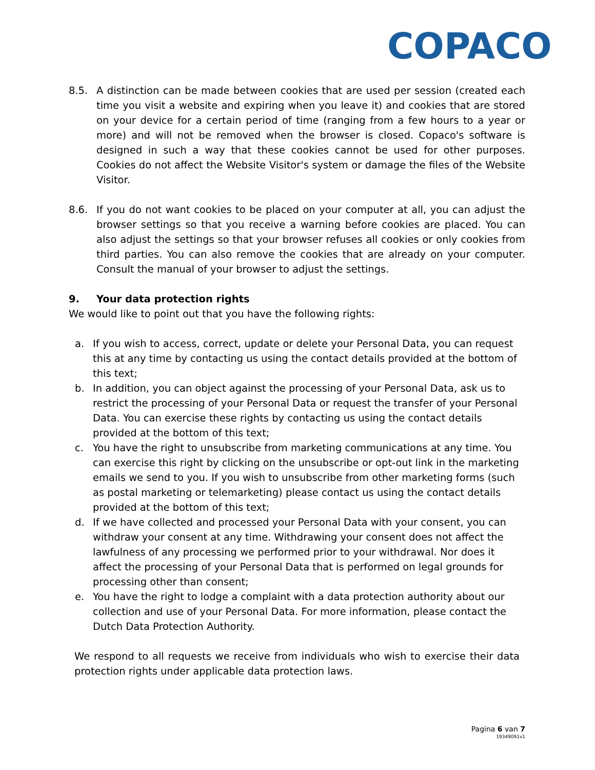COPACO
8.5. A distinction can be made between cookies that are used per session (created each time you visit a website and expiring when you leave it) and cookies that are stored on your device for a certain period of time (ranging from a few hours to a year or more) and will not be removed when the browser is closed. Copaco's software is designed in such a way that these cookies cannot be used for other purposes. Cookies do not affect the Website Visitor's system or damage the files of the Website Visitor.
8.6. If you do not want cookies to be placed on your computer at all, you can adjust the browser settings so that you receive a warning before cookies are placed. You can also adjust the settings so that your browser refuses all cookies or only cookies from third parties. You can also remove the cookies that are already on your computer. Consult the manual of your browser to adjust the settings.
9. Your data protection rights
We would like to point out that you have the following rights:
a. If you wish to access, correct, update or delete your Personal Data, you can request this at any time by contacting us using the contact details provided at the bottom of this text;
b. In addition, you can object against the processing of your Personal Data, ask us to restrict the processing of your Personal Data or request the transfer of your Personal Data. You can exercise these rights by contacting us using the contact details provided at the bottom of this text;
c. You have the right to unsubscribe from marketing communications at any time. You can exercise this right by clicking on the unsubscribe or opt-out link in the marketing emails we send to you. If you wish to unsubscribe from other marketing forms (such as postal marketing or telemarketing) please contact us using the contact details provided at the bottom of this text;
d. If we have collected and processed your Personal Data with your consent, you can withdraw your consent at any time. Withdrawing your consent does not affect the lawfulness of any processing we performed prior to your withdrawal. Nor does it affect the processing of your Personal Data that is performed on legal grounds for processing other than consent;
e. You have the right to lodge a complaint with a data protection authority about our collection and use of your Personal Data. For more information, please contact the Dutch Data Protection Authority.
We respond to all requests we receive from individuals who wish to exercise their data protection rights under applicable data protection laws.
Pagina 6 van 7
19349091v1